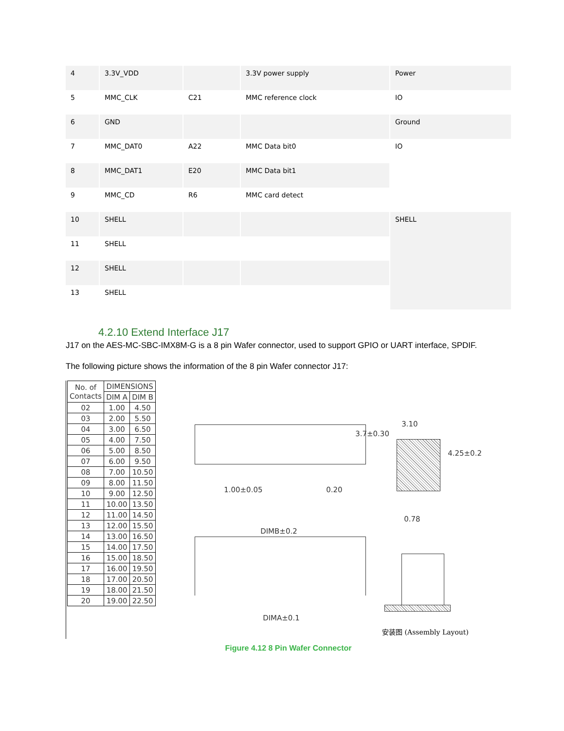| 4 | 3.3V_VDD | | 3.3V power supply | Power |
| 5 | MMC_CLK | C21 | MMC reference clock | IO |
| 6 | GND | | | Ground |
| 7 | MMC_DAT0 | A22 | MMC Data bit0 | IO |
| 8 | MMC_DAT1 | E20 | MMC Data bit1 | |
| 9 | MMC_CD | R6 | MMC card detect | |
| 10 | SHELL | | | SHELL |
| 11 | SHELL | | | |
| 12 | SHELL | | | |
| 13 | SHELL | | | |
4.2.10 Extend Interface J17
J17 on the AES-MC-SBC-IMX8M-G is a 8 pin Wafer connector, used to support GPIO or UART interface, SPDIF.
The following picture shows the information of the 8 pin Wafer connector J17:
| No. of Contacts | DIMENSIONS | |
| --- | --- | --- |
| | DIM A | DIM B |
| 02 | 1.00 | 4.50 |
| 03 | 2.00 | 5.50 |
| 04 | 3.00 | 6.50 |
| 05 | 4.00 | 7.50 |
| 06 | 5.00 | 8.50 |
| 07 | 6.00 | 9.50 |
| 08 | 7.00 | 10.50 |
| 09 | 8.00 | 11.50 |
| 10 | 9.00 | 12.50 |
| 11 | 10.00 | 13.50 |
| 12 | 11.00 | 14.50 |
| 13 | 12.00 | 15.50 |
| 14 | 13.00 | 16.50 |
| 15 | 14.00 | 17.50 |
| 16 | 15.00 | 18.50 |
| 17 | 16.00 | 19.50 |
| 18 | 17.00 | 20.50 |
| 19 | 18.00 | 21.50 |
| 20 | 19.00 | 22.50 |
3.10
3.7±0.30
4.25±0.2
1.00±0.05 0.20
0.78
DIMB±0.2
DIMA±0.1
安装图 (Assembly Layout)
Figure 4.12 8 Pin Wafer Connector